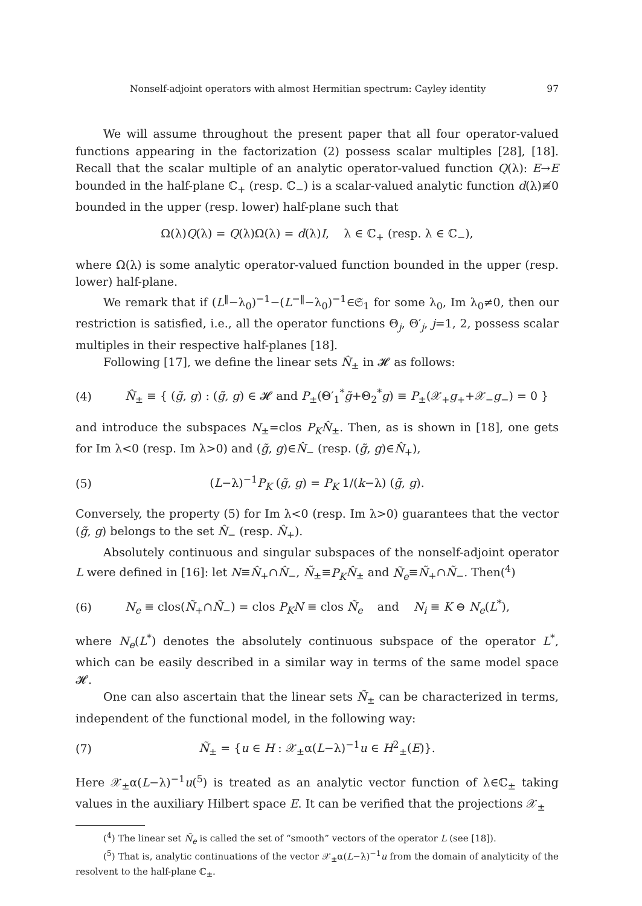Nonself-adjoint operators with almost Hermitian spectrum: Cayley identity 97
We will assume throughout the present paper that all four operator-valued functions appearing in the factorization (2) possess scalar multiples [28], [18]. Recall that the scalar multiple of an analytic operator-valued function Q(λ): E→E bounded in the half-plane ℂ<sub>+</sub> (resp. ℂ<sub>−</sub>) is a scalar-valued analytic function d(λ)≢0 bounded in the upper (resp. lower) half-plane such that
Ω(λ)Q(λ) = Q(λ)Ω(λ) = d(λ)I, λ ∈ ℂ<sub>+</sub> (resp. λ ∈ ℂ<sub>−</sub>),
where Ω(λ) is some analytic operator-valued function bounded in the upper (resp. lower) half-plane.
We remark that if (L<sup>‖</sup>−λ<sub>0</sub>)<sup>−1</sup>−(L<sup>−‖</sup>−λ<sub>0</sub>)<sup>−1</sup>∈𝔖<sub>1</sub> for some λ<sub>0</sub>, Im λ<sub>0</sub>≠0, then our restriction is satisfied, i.e., all the operator functions Θ<sub>j</sub>, Θ′<sub>j</sub>, j=1, 2, possess scalar multiples in their respective half-planes [18].
Following [17], we define the linear sets N̂<sub>±</sub> in 𝓗 as follows:
(4) N̂<sub>±</sub> ≡ { (g̃, g) : (g̃, g) ∈ 𝓗 and P<sub>±</sub>(Θ′<sub>1</sub><sup>*</sup>g̃+Θ<sub>2</sub><sup>*</sup>g) ≡ P<sub>±</sub>(𝒳<sub>+</sub>g<sub>+</sub>+𝒳<sub>−</sub>g<sub>−</sub>) = 0 }
and introduce the subspaces N<sub>±</sub>=clos P<sub>K</sub> N̂<sub>±</sub>. Then, as is shown in [18], one gets for Im λ<0 (resp. Im λ>0) and (g̃, g)∈N̂<sub>−</sub> (resp. (g̃, g)∈N̂<sub>+</sub>),
(5) (L−λ)<sup>−1</sup>P<sub>K</sub> (g̃, g) = P<sub>K</sub> 1/(k−λ) (g̃, g).
Conversely, the property (5) for Im λ<0 (resp. Im λ>0) guarantees that the vector (g̃, g) belongs to the set N̂<sub>−</sub> (resp. N̂<sub>+</sub>).
Absolutely continuous and singular subspaces of the nonself-adjoint operator L were defined in [16]: let N≡N̂<sub>+</sub>∩N̂<sub>−</sub>, Ñ<sub>±</sub>≡P<sub>K</sub> N̂<sub>±</sub> and Ñ<sub>e</sub>≡Ñ<sub>+</sub>∩Ñ<sub>−</sub>. Then(<sup>4</sup>)
(6) N<sub>e</sub> ≡ clos(Ñ<sub>+</sub>∩Ñ<sub>−</sub>) = clos P<sub>K</sub> N ≡ clos Ñ<sub>e</sub> and N<sub>i</sub> ≡ K ⊖ N<sub>e</sub>(L<sup>*</sup>),
where N<sub>e</sub>(L<sup>*</sup>) denotes the absolutely continuous subspace of the operator L<sup>*</sup>, which can be easily described in a similar way in terms of the same model space 𝓗.
One can also ascertain that the linear sets Ñ<sub>±</sub> can be characterized in terms, independent of the functional model, in the following way:
(7) Ñ<sub>±</sub> = {u ∈ H : 𝒳<sub>±</sub>α(L−λ)<sup>−1</sup>u ∈ H<sup>2</sup><sub>±</sub>(E)}.
Here 𝒳<sub>±</sub>α(L−λ)<sup>−1</sup>u(<sup>5</sup>) is treated as an analytic vector function of λ∈ℂ<sub>±</sub> taking values in the auxiliary Hilbert space E. It can be verified that the projections 𝒳<sub>±</sub>
(<sup>4</sup>) The linear set Ñ<sub>e</sub> is called the set of “smooth” vectors of the operator L (see [18]).
(<sup>5</sup>) That is, analytic continuations of the vector 𝒳<sub>±</sub>α(L−λ)<sup>−1</sup>u from the domain of analyticity of the resolvent to the half-plane ℂ<sub>±</sub>.